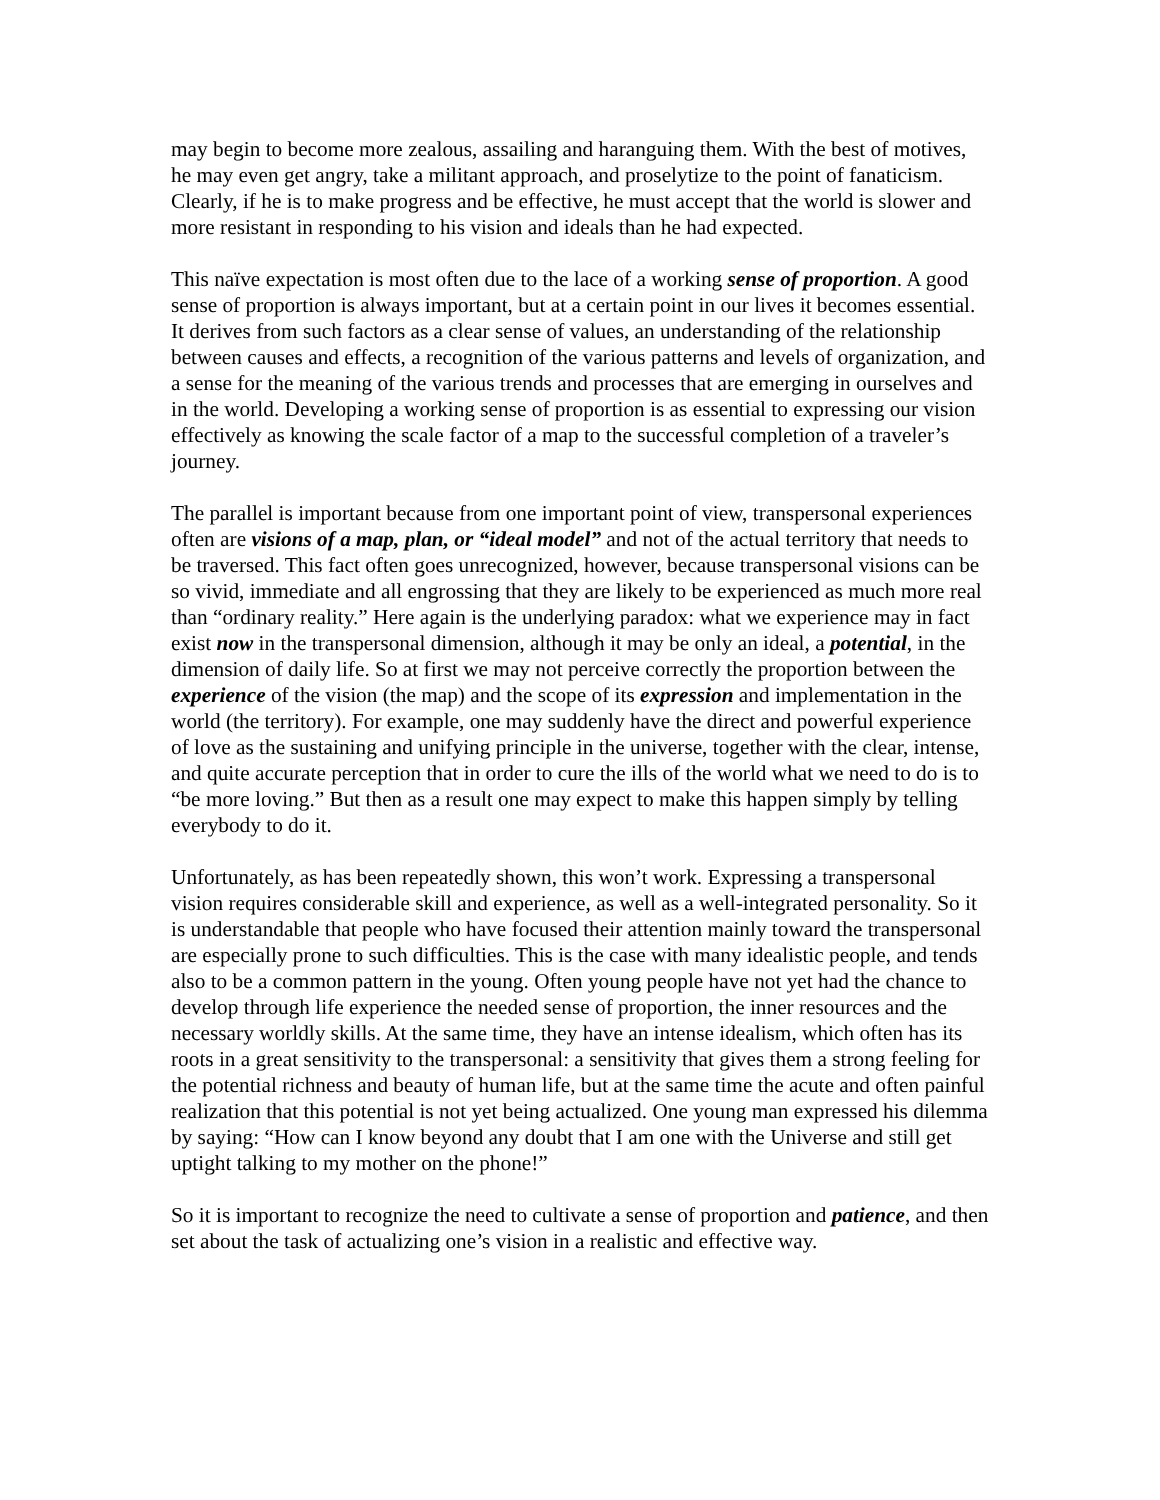may begin to become more zealous, assailing and haranguing them. With the best of motives, he may even get angry, take a militant approach, and proselytize to the point of fanaticism. Clearly, if he is to make progress and be effective, he must accept that the world is slower and more resistant in responding to his vision and ideals than he had expected.
This naïve expectation is most often due to the lace of a working sense of proportion. A good sense of proportion is always important, but at a certain point in our lives it becomes essential. It derives from such factors as a clear sense of values, an understanding of the relationship between causes and effects, a recognition of the various patterns and levels of organization, and a sense for the meaning of the various trends and processes that are emerging in ourselves and in the world. Developing a working sense of proportion is as essential to expressing our vision effectively as knowing the scale factor of a map to the successful completion of a traveler’s journey.
The parallel is important because from one important point of view, transpersonal experiences often are visions of a map, plan, or “ideal model” and not of the actual territory that needs to be traversed. This fact often goes unrecognized, however, because transpersonal visions can be so vivid, immediate and all engrossing that they are likely to be experienced as much more real than “ordinary reality.” Here again is the underlying paradox: what we experience may in fact exist now in the transpersonal dimension, although it may be only an ideal, a potential, in the dimension of daily life. So at first we may not perceive correctly the proportion between the experience of the vision (the map) and the scope of its expression and implementation in the world (the territory). For example, one may suddenly have the direct and powerful experience of love as the sustaining and unifying principle in the universe, together with the clear, intense, and quite accurate perception that in order to cure the ills of the world what we need to do is to “be more loving.” But then as a result one may expect to make this happen simply by telling everybody to do it.
Unfortunately, as has been repeatedly shown, this won’t work. Expressing a transpersonal vision requires considerable skill and experience, as well as a well-integrated personality. So it is understandable that people who have focused their attention mainly toward the transpersonal are especially prone to such difficulties. This is the case with many idealistic people, and tends also to be a common pattern in the young. Often young people have not yet had the chance to develop through life experience the needed sense of proportion, the inner resources and the necessary worldly skills. At the same time, they have an intense idealism, which often has its roots in a great sensitivity to the transpersonal: a sensitivity that gives them a strong feeling for the potential richness and beauty of human life, but at the same time the acute and often painful realization that this potential is not yet being actualized. One young man expressed his dilemma by saying: “How can I know beyond any doubt that I am one with the Universe and still get uptight talking to my mother on the phone!”
So it is important to recognize the need to cultivate a sense of proportion and patience, and then set about the task of actualizing one’s vision in a realistic and effective way.